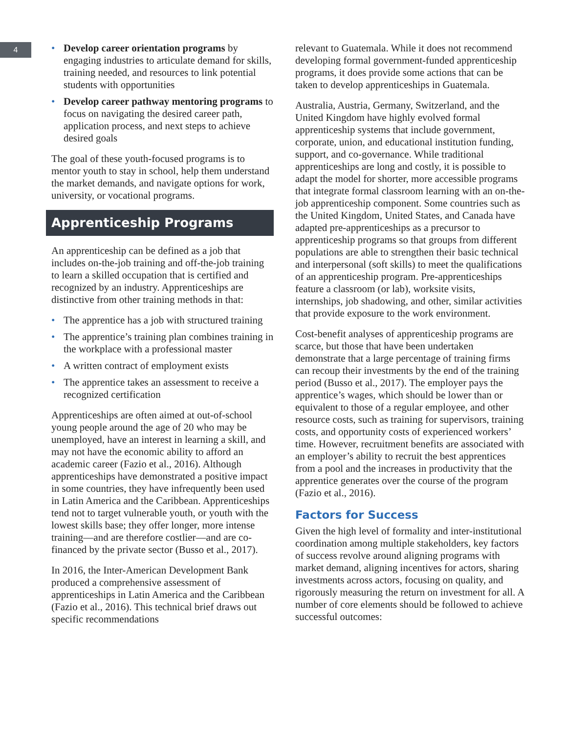4
• Develop career orientation programs by engaging industries to articulate demand for skills, training needed, and resources to link potential students with opportunities
• Develop career pathway mentoring programs to focus on navigating the desired career path, application process, and next steps to achieve desired goals
The goal of these youth-focused programs is to mentor youth to stay in school, help them understand the market demands, and navigate options for work, university, or vocational programs.
Apprenticeship Programs
An apprenticeship can be defined as a job that includes on-the-job training and off-the-job training to learn a skilled occupation that is certified and recognized by an industry. Apprenticeships are distinctive from other training methods in that:
• The apprentice has a job with structured training
• The apprentice’s training plan combines training in the workplace with a professional master
• A written contract of employment exists
• The apprentice takes an assessment to receive a recognized certification
Apprenticeships are often aimed at out-of-school young people around the age of 20 who may be unemployed, have an interest in learning a skill, and may not have the economic ability to afford an academic career (Fazio et al., 2016). Although apprenticeships have demonstrated a positive impact in some countries, they have infrequently been used in Latin America and the Caribbean. Apprenticeships tend not to target vulnerable youth, or youth with the lowest skills base; they offer longer, more intense training—and are therefore costlier—and are co-financed by the private sector (Busso et al., 2017).
In 2016, the Inter-American Development Bank produced a comprehensive assessment of apprenticeships in Latin America and the Caribbean (Fazio et al., 2016). This technical brief draws out specific recommendations
relevant to Guatemala. While it does not recommend developing formal government-funded apprenticeship programs, it does provide some actions that can be taken to develop apprenticeships in Guatemala.
Australia, Austria, Germany, Switzerland, and the United Kingdom have highly evolved formal apprenticeship systems that include government, corporate, union, and educational institution funding, support, and co-governance. While traditional apprenticeships are long and costly, it is possible to adapt the model for shorter, more accessible programs that integrate formal classroom learning with an on-the-job apprenticeship component. Some countries such as the United Kingdom, United States, and Canada have adapted pre-apprenticeships as a precursor to apprenticeship programs so that groups from different populations are able to strengthen their basic technical and interpersonal (soft skills) to meet the qualifications of an apprenticeship program. Pre-apprenticeships feature a classroom (or lab), worksite visits, internships, job shadowing, and other, similar activities that provide exposure to the work environment.
Cost-benefit analyses of apprenticeship programs are scarce, but those that have been undertaken demonstrate that a large percentage of training firms can recoup their investments by the end of the training period (Busso et al., 2017). The employer pays the apprentice’s wages, which should be lower than or equivalent to those of a regular employee, and other resource costs, such as training for supervisors, training costs, and opportunity costs of experienced workers’ time. However, recruitment benefits are associated with an employer’s ability to recruit the best apprentices from a pool and the increases in productivity that the apprentice generates over the course of the program (Fazio et al., 2016).
Factors for Success
Given the high level of formality and inter-institutional coordination among multiple stakeholders, key factors of success revolve around aligning programs with market demand, aligning incentives for actors, sharing investments across actors, focusing on quality, and rigorously measuring the return on investment for all. A number of core elements should be followed to achieve successful outcomes: